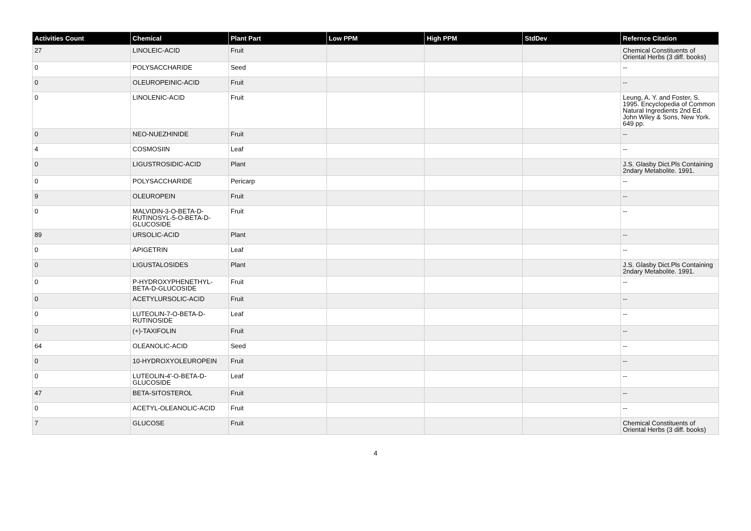| Activities Count | Chemical | Plant Part | Low PPM | High PPM | StdDev | Refernce Citation |
| --- | --- | --- | --- | --- | --- | --- |
| 27 | LINOLEIC-ACID | Fruit | | | | Chemical Constituents of Oriental Herbs (3 diff. books) |
| 0 | POLYSACCHARIDE | Seed | | | | -- |
| 0 | OLEUROPEINIC-ACID | Fruit | | | | -- |
| 0 | LINOLENIC-ACID | Fruit | | | | Leung, A. Y. and Foster, S. 1995. Encyclopedia of Common Natural Ingredients 2nd Ed. John Wiley & Sons, New York. 649 pp. |
| 0 | NEO-NUEZHINIDE | Fruit | | | | -- |
| 4 | COSMOSIIN | Leaf | | | | -- |
| 0 | LIGUSTROSIDIC-ACID | Plant | | | | J.S. Glasby Dict.Pls Containing 2ndary Metabolite. 1991. |
| 0 | POLYSACCHARIDE | Pericarp | | | | -- |
| 9 | OLEUROPEIN | Fruit | | | | -- |
| 0 | MALVIDIN-3-O-BETA-D-RUTINOSYL-5-O-BETA-D-GLUCOSIDE | Fruit | | | | -- |
| 89 | URSOLIC-ACID | Plant | | | | -- |
| 0 | APIGETRIN | Leaf | | | | -- |
| 0 | LIGUSTALOSIDES | Plant | | | | J.S. Glasby Dict.Pls Containing 2ndary Metabolite. 1991. |
| 0 | P-HYDROXYPHENETHYL-BETA-D-GLUCOSIDE | Fruit | | | | -- |
| 0 | ACETYLURSOLIC-ACID | Fruit | | | | -- |
| 0 | LUTEOLIN-7-O-BETA-D-RUTINOSIDE | Leaf | | | | -- |
| 0 | (+)-TAXIFOLIN | Fruit | | | | -- |
| 64 | OLEANOLIC-ACID | Seed | | | | -- |
| 0 | 10-HYDROXYOLEUROPEIN | Fruit | | | | -- |
| 0 | LUTEOLIN-4'-O-BETA-D-GLUCOSIDE | Leaf | | | | -- |
| 47 | BETA-SITOSTEROL | Fruit | | | | -- |
| 0 | ACETYL-OLEANOLIC-ACID | Fruit | | | | -- |
| 7 | GLUCOSE | Fruit | | | | Chemical Constituents of Oriental Herbs (3 diff. books) |
4